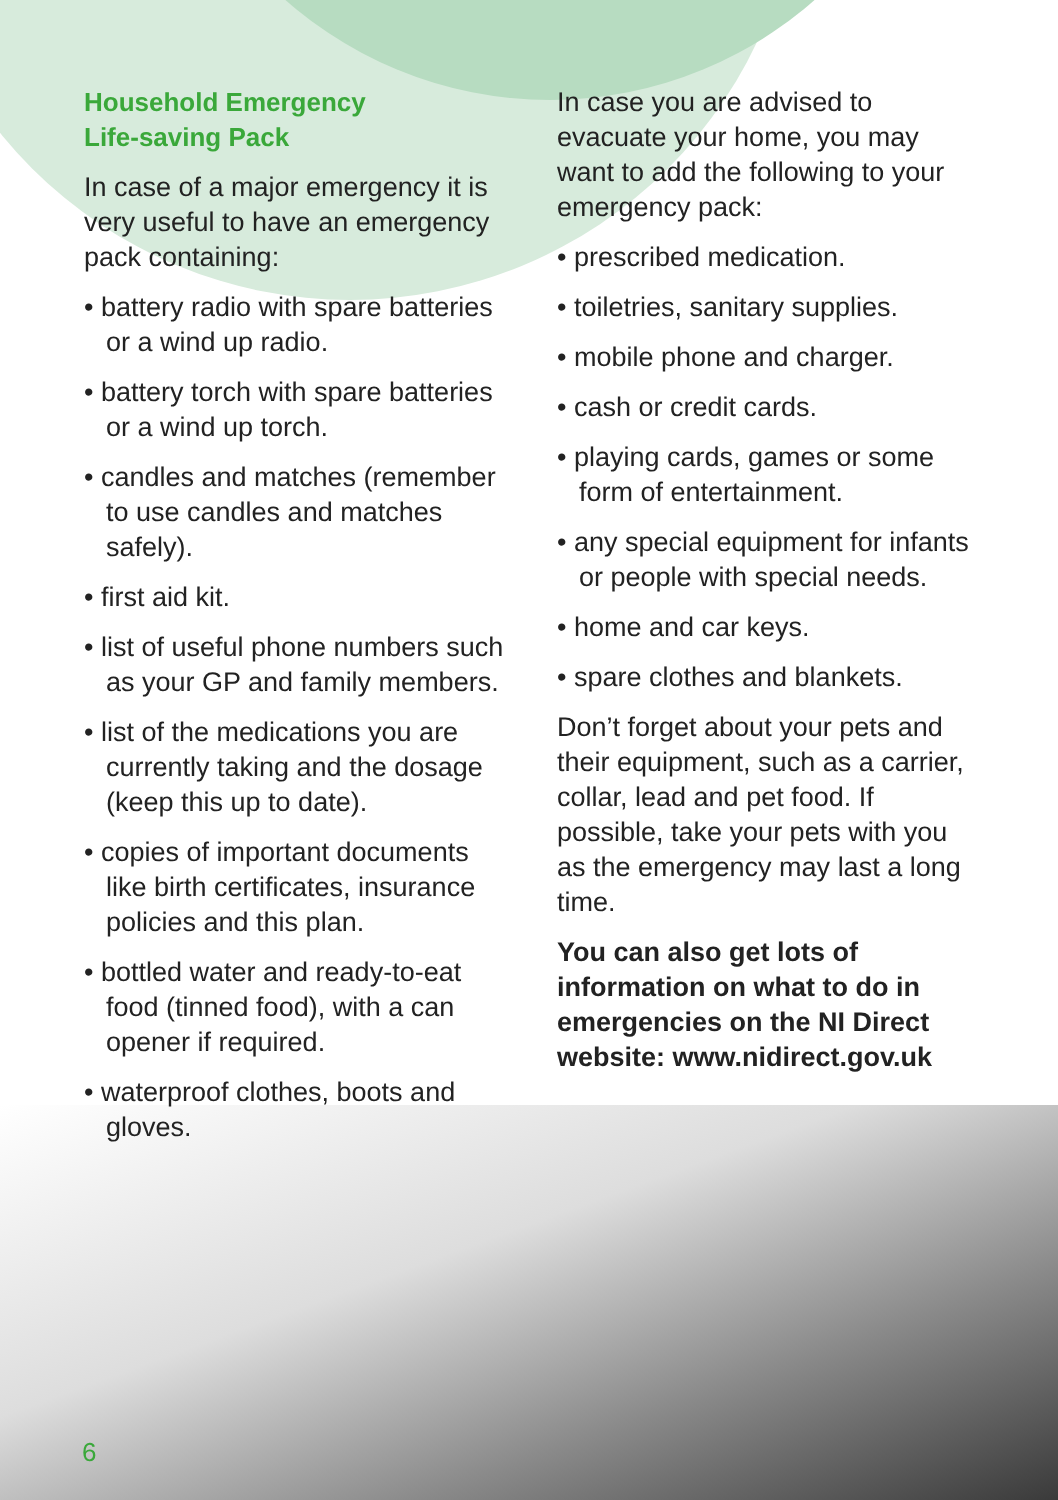Household Emergency
Life-saving Pack
In case of a major emergency it is very useful to have an emergency pack containing:
• battery radio with spare batteries or a wind up radio.
• battery torch with spare batteries or a wind up torch.
• candles and matches (remember to use candles and matches safely).
• first aid kit.
• list of useful phone numbers such as your GP and family members.
• list of the medications you are currently taking and the dosage (keep this up to date).
• copies of important documents like birth certificates, insurance policies and this plan.
• bottled water and ready-to-eat food (tinned food), with a can opener if required.
• waterproof clothes, boots and gloves.
In case you are advised to evacuate your home, you may want to add the following to your emergency pack:
• prescribed medication.
• toiletries, sanitary supplies.
• mobile phone and charger.
• cash or credit cards.
• playing cards, games or some form of entertainment.
• any special equipment for infants or people with special needs.
• home and car keys.
• spare clothes and blankets.
Don’t forget about your pets and their equipment, such as a carrier, collar, lead and pet food. If possible, take your pets with you as the emergency may last a long time.
You can also get lots of information on what to do in emergencies on the NI Direct website: www.nidirect.gov.uk
6